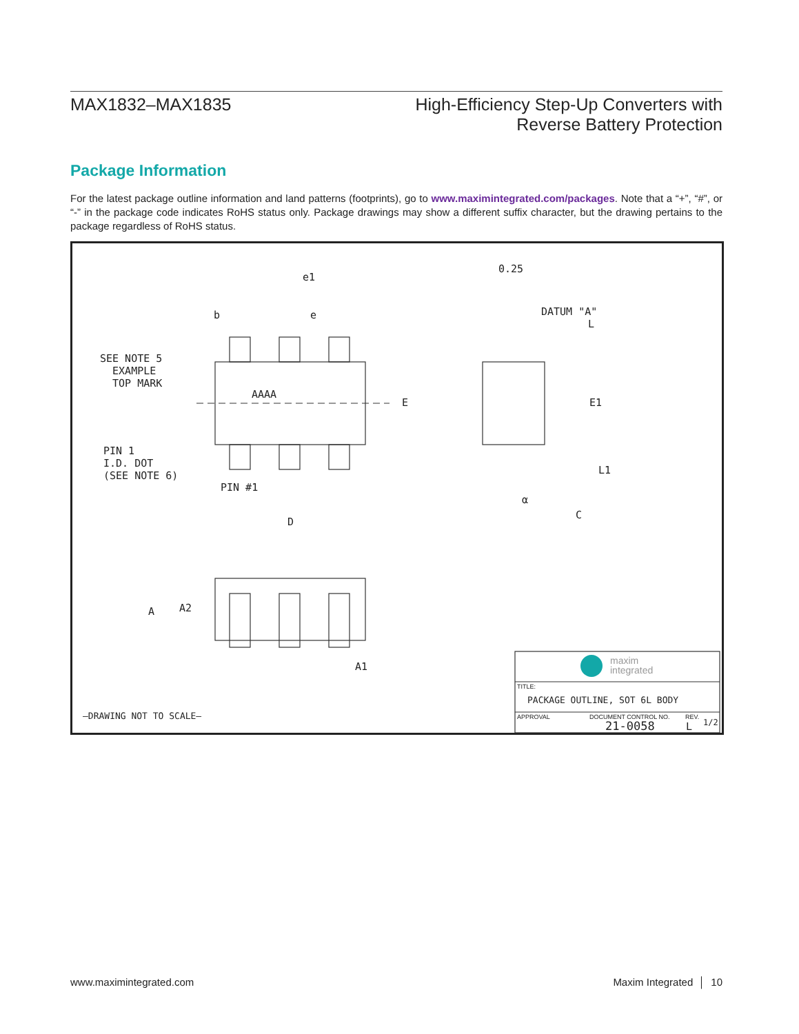MAX1832–MAX1835 High-Efficiency Step-Up Converters with
Reverse Battery Protection
Package Information
For the latest package outline information and land patterns (footprints), go to www.maximintegrated.com/packages. Note that a “+”, “#”, or “-” in the package code indicates RoHS status only. Package drawings may show a different suffix character, but the drawing pertains to the package regardless of RoHS status.
e1
b e
SEE NOTE 5
EXAMPLE
TOP MARK
AAAA
E
PIN 1
I.D. DOT
(SEE NOTE 6)
PIN #1
D
0.25
DATUM "A"
L
E1
L1
α
C
A A2
A1
–DRAWING NOT TO SCALE–
maxim
integrated
TITLE:
PACKAGE OUTLINE, SOT 6L BODY
APPROVAL DOCUMENT CONTROL NO. REV.
21-0058 L 1/2
www.maximintegrated.com Maxim Integrated │ 10